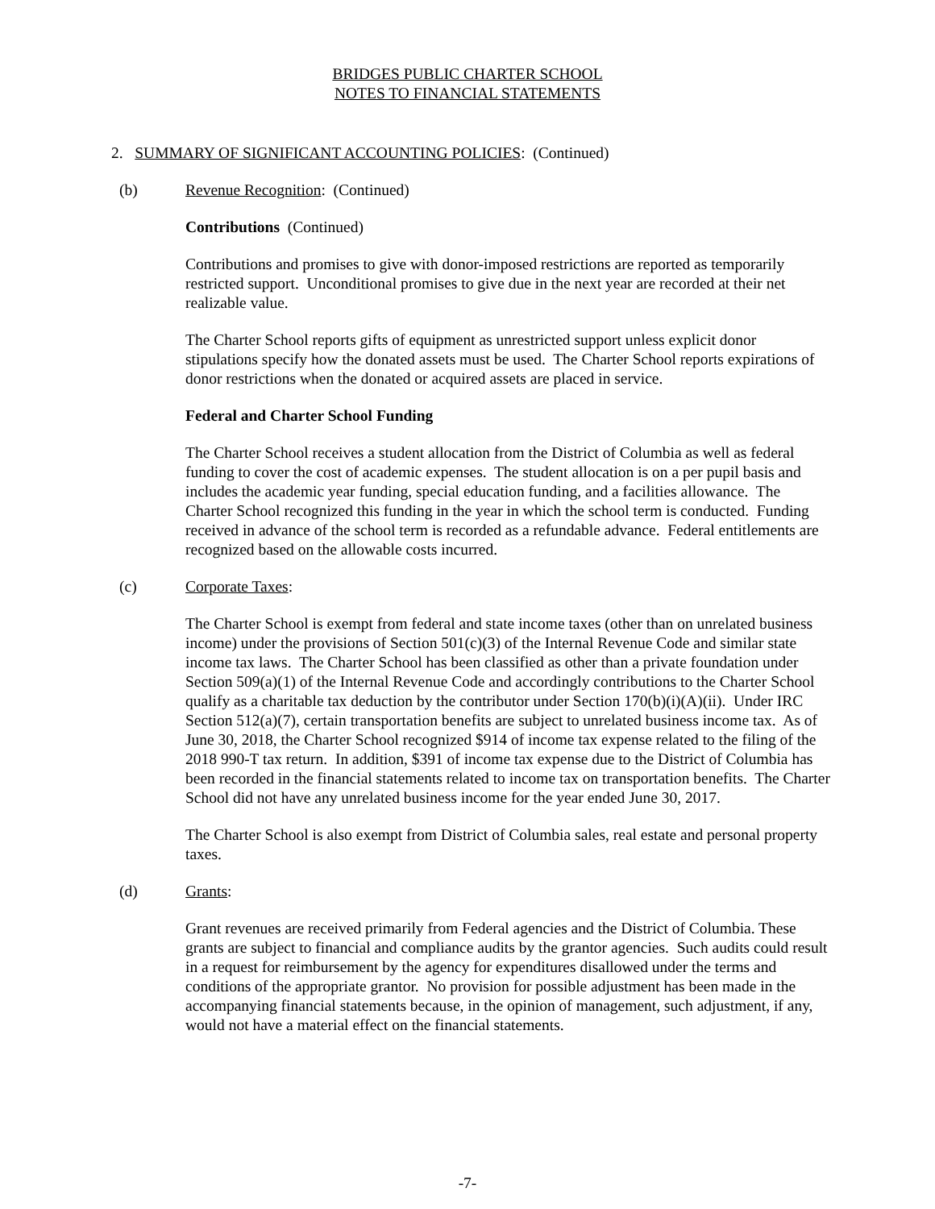BRIDGES PUBLIC CHARTER SCHOOL
NOTES TO FINANCIAL STATEMENTS
2. SUMMARY OF SIGNIFICANT ACCOUNTING POLICIES: (Continued)
(b) Revenue Recognition: (Continued)
Contributions (Continued)
Contributions and promises to give with donor-imposed restrictions are reported as temporarily restricted support. Unconditional promises to give due in the next year are recorded at their net realizable value.
The Charter School reports gifts of equipment as unrestricted support unless explicit donor stipulations specify how the donated assets must be used. The Charter School reports expirations of donor restrictions when the donated or acquired assets are placed in service.
Federal and Charter School Funding
The Charter School receives a student allocation from the District of Columbia as well as federal funding to cover the cost of academic expenses. The student allocation is on a per pupil basis and includes the academic year funding, special education funding, and a facilities allowance. The Charter School recognized this funding in the year in which the school term is conducted. Funding received in advance of the school term is recorded as a refundable advance. Federal entitlements are recognized based on the allowable costs incurred.
(c) Corporate Taxes:
The Charter School is exempt from federal and state income taxes (other than on unrelated business income) under the provisions of Section 501(c)(3) of the Internal Revenue Code and similar state income tax laws. The Charter School has been classified as other than a private foundation under Section 509(a)(1) of the Internal Revenue Code and accordingly contributions to the Charter School qualify as a charitable tax deduction by the contributor under Section 170(b)(i)(A)(ii). Under IRC Section 512(a)(7), certain transportation benefits are subject to unrelated business income tax. As of June 30, 2018, the Charter School recognized $914 of income tax expense related to the filing of the 2018 990-T tax return. In addition, $391 of income tax expense due to the District of Columbia has been recorded in the financial statements related to income tax on transportation benefits. The Charter School did not have any unrelated business income for the year ended June 30, 2017.
The Charter School is also exempt from District of Columbia sales, real estate and personal property taxes.
(d) Grants:
Grant revenues are received primarily from Federal agencies and the District of Columbia. These grants are subject to financial and compliance audits by the grantor agencies. Such audits could result in a request for reimbursement by the agency for expenditures disallowed under the terms and conditions of the appropriate grantor. No provision for possible adjustment has been made in the accompanying financial statements because, in the opinion of management, such adjustment, if any, would not have a material effect on the financial statements.
-7-